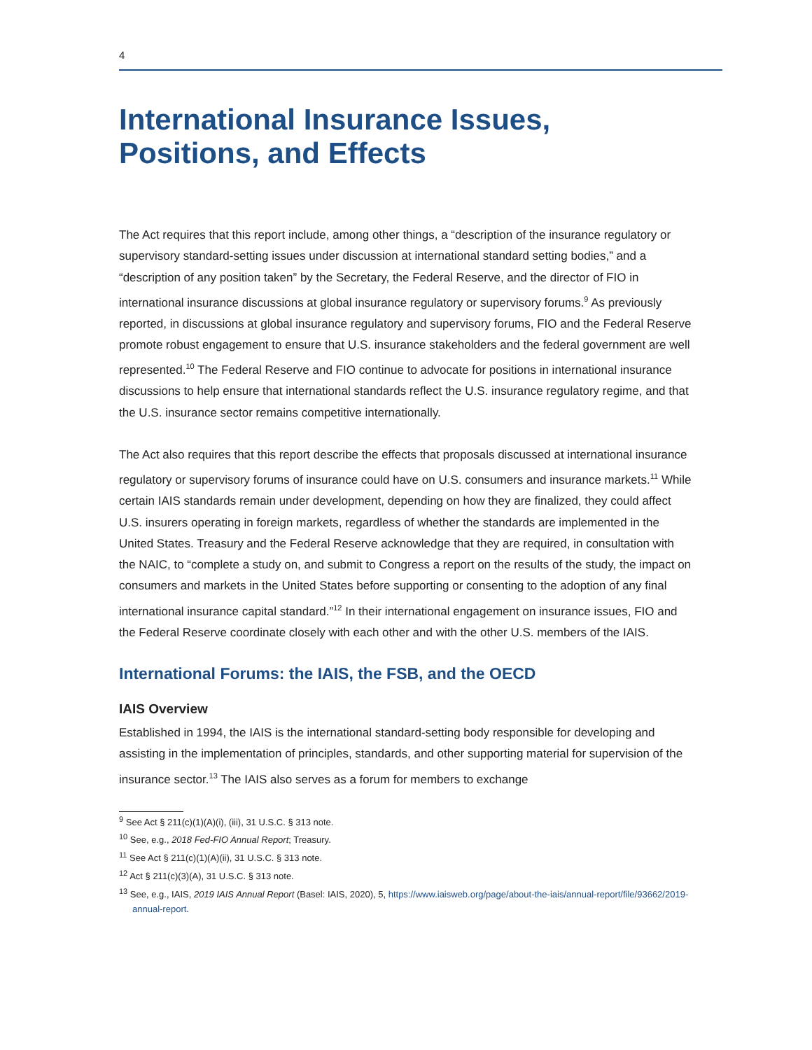4
International Insurance Issues, Positions, and Effects
The Act requires that this report include, among other things, a “description of the insurance regulatory or supervisory standard-setting issues under discussion at international standard setting bodies,” and a “description of any position taken” by the Secretary, the Federal Reserve, and the director of FIO in international insurance discussions at global insurance regulatory or supervisory forums.<sup>9</sup> As previously reported, in discussions at global insurance regulatory and supervisory forums, FIO and the Federal Reserve promote robust engagement to ensure that U.S. insurance stakeholders and the federal government are well represented.<sup>10</sup> The Federal Reserve and FIO continue to advocate for positions in international insurance discussions to help ensure that international standards reflect the U.S. insurance regulatory regime, and that the U.S. insurance sector remains competitive internationally.
The Act also requires that this report describe the effects that proposals discussed at international insurance regulatory or supervisory forums of insurance could have on U.S. consumers and insurance markets.<sup>11</sup> While certain IAIS standards remain under development, depending on how they are finalized, they could affect U.S. insurers operating in foreign markets, regardless of whether the standards are implemented in the United States. Treasury and the Federal Reserve acknowledge that they are required, in consultation with the NAIC, to “complete a study on, and submit to Congress a report on the results of the study, the impact on consumers and markets in the United States before supporting or consenting to the adoption of any final international insurance capital standard.”<sup>12</sup> In their international engagement on insurance issues, FIO and the Federal Reserve coordinate closely with each other and with the other U.S. members of the IAIS.
International Forums: the IAIS, the FSB, and the OECD
IAIS Overview
Established in 1994, the IAIS is the international standard-setting body responsible for developing and assisting in the implementation of principles, standards, and other supporting material for supervision of the insurance sector.<sup>13</sup> The IAIS also serves as a forum for members to exchange
<sup>9</sup> See Act § 211(c)(1)(A)(i), (iii), 31 U.S.C. § 313 note.
<sup>10</sup> See, e.g., 2018 Fed-FIO Annual Report; Treasury.
<sup>11</sup> See Act § 211(c)(1)(A)(ii), 31 U.S.C. § 313 note.
<sup>12</sup> Act § 211(c)(3)(A), 31 U.S.C. § 313 note.
<sup>13</sup> See, e.g., IAIS, 2019 IAIS Annual Report (Basel: IAIS, 2020), 5, https://www.iaisweb.org/page/about-the-iais/annual-report/file/93662/2019-annual-report.